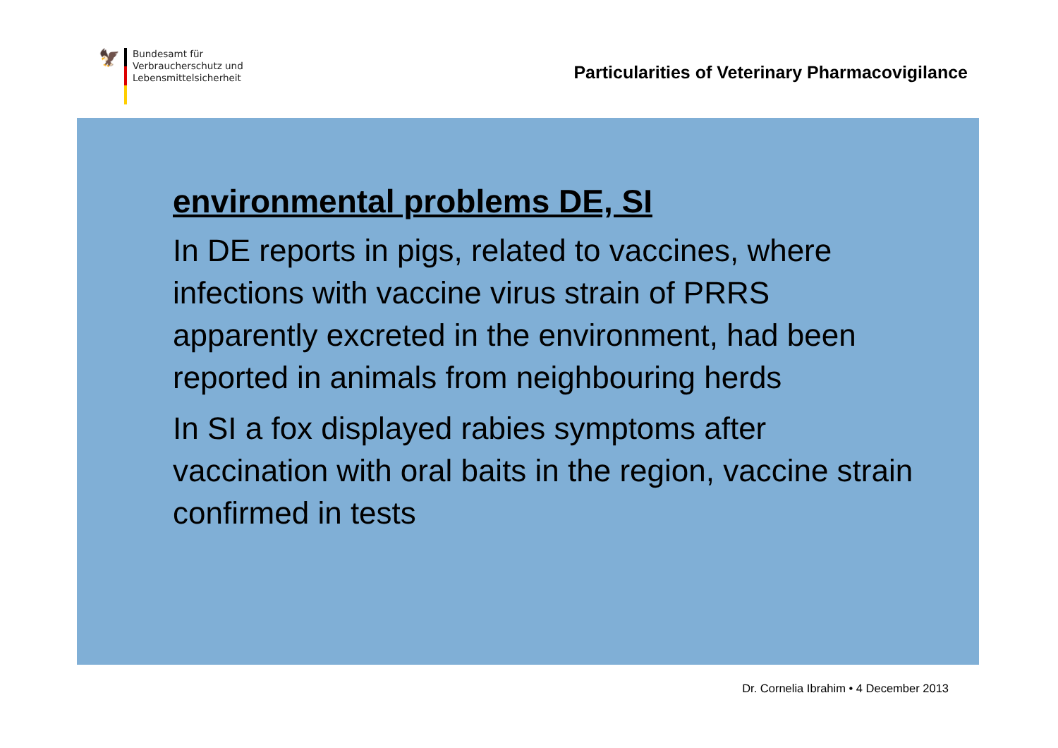🦅
Bundesamt für
Verbraucherschutz und
Lebensmittelsicherheit
Particularities of Veterinary Pharmacovigilance
environmental problems DE, SI
In DE reports in pigs, related to vaccines, where infections with vaccine virus strain of PRRS apparently excreted in the environment, had been reported in animals from neighbouring herds
In SI a fox displayed rabies symptoms after vaccination with oral baits in the region, vaccine strain confirmed in tests
Dr. Cornelia Ibrahim • 4 December 2013